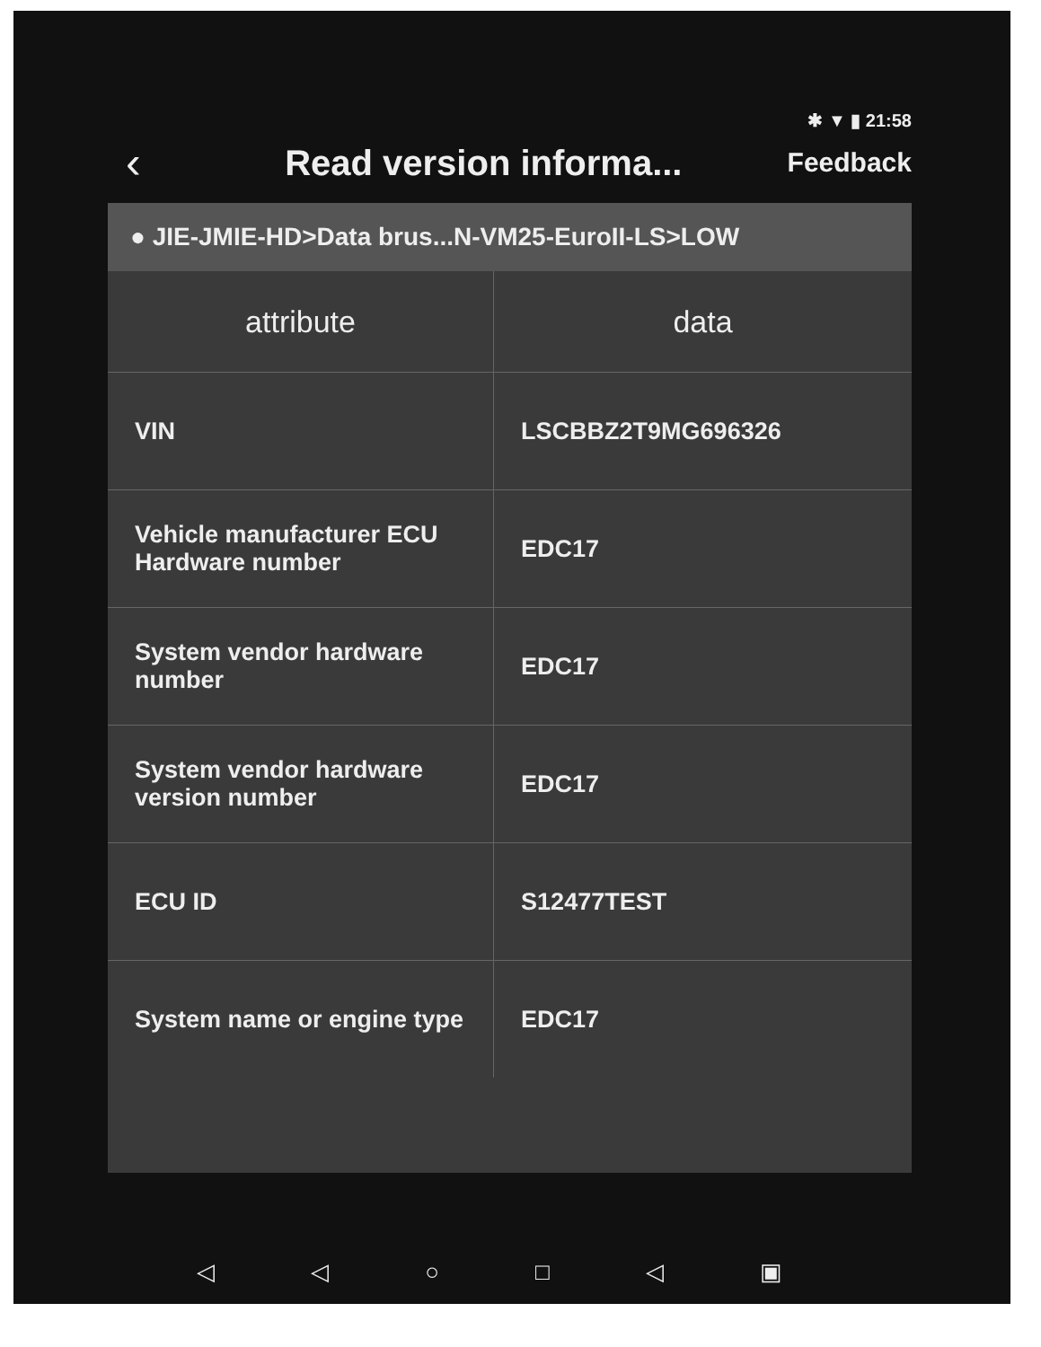✱ ▼ ▮ 21:58
‹
Read version informa...
Feedback
● JIE-JMIE-HD>Data brus...N-VM25-EuroII-LS>LOW
| attribute | data |
| --- | --- |
| VIN | LSCBBZ2T9MG696326 |
| Vehicle manufacturer ECU Hardware number | EDC17 |
| System vendor hardware number | EDC17 |
| System vendor hardware version number | EDC17 |
| ECU ID | S12477TEST |
| System name or engine type | EDC17 |
◁ ◁ ○ □ ◁ ▣